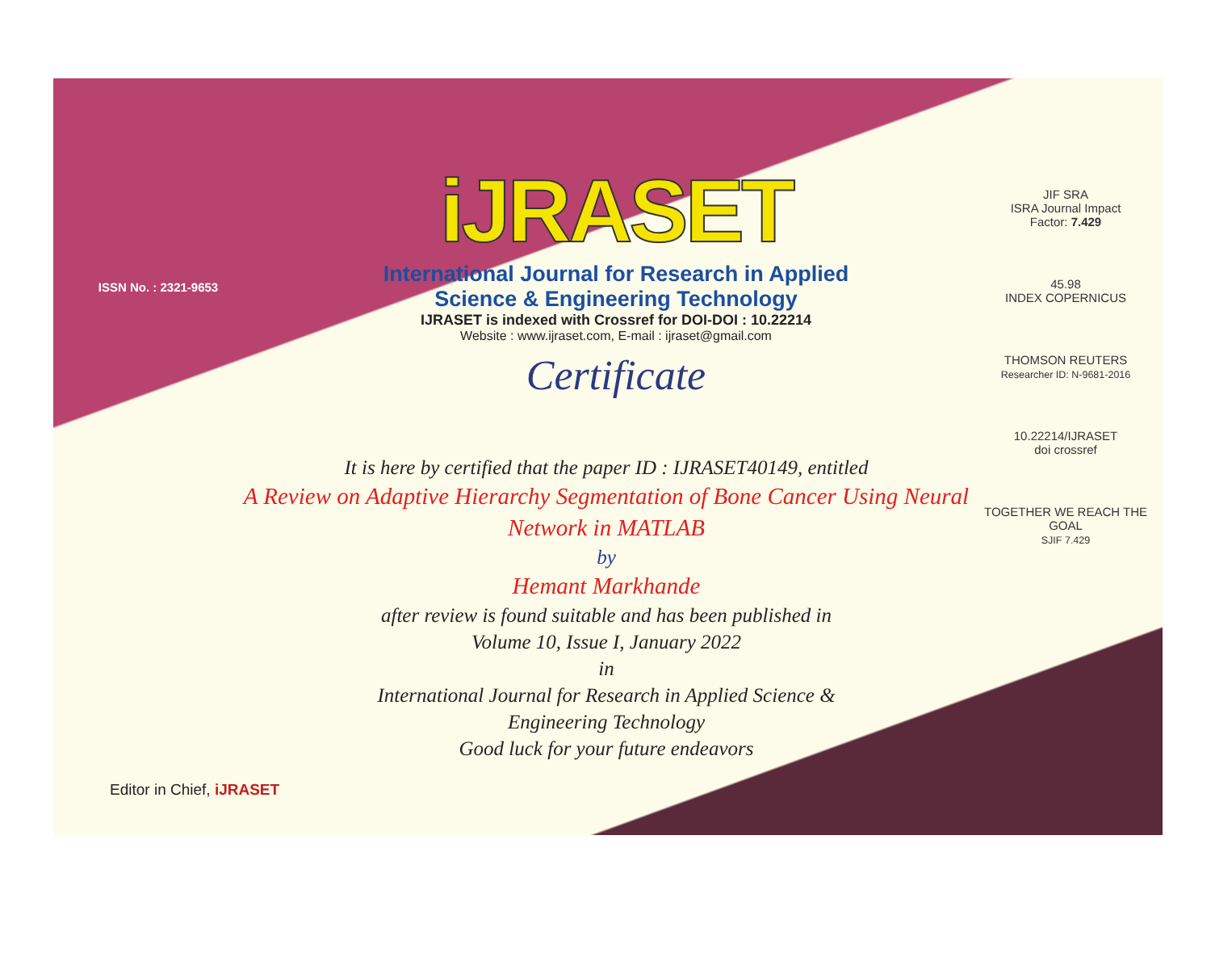ISSN No. : 2321-9653
iJRASET
International Journal for Research in Applied
Science & Engineering Technology
IJRASET is indexed with Crossref for DOI-DOI : 10.22214
Website : www.ijraset.com, E-mail : ijraset@gmail.com
Certificate
JIF SRA
ISRA Journal Impact
Factor: 7.429
45.98
INDEX COPERNICUS
THOMSON REUTERS
Researcher ID: N-9681-2016
10.22214/IJRASET
doi crossref
TOGETHER WE REACH THE GOAL
SJIF 7.429
It is here by certified that the paper ID : IJRASET40149, entitled
A Review on Adaptive Hierarchy Segmentation of Bone Cancer Using Neural Network in MATLAB
by
Hemant Markhande
after review is found suitable and has been published in
Volume 10, Issue I, January 2022
in
International Journal for Research in Applied Science &
Engineering Technology
Good luck for your future endeavors
Editor in Chief, iJRASET